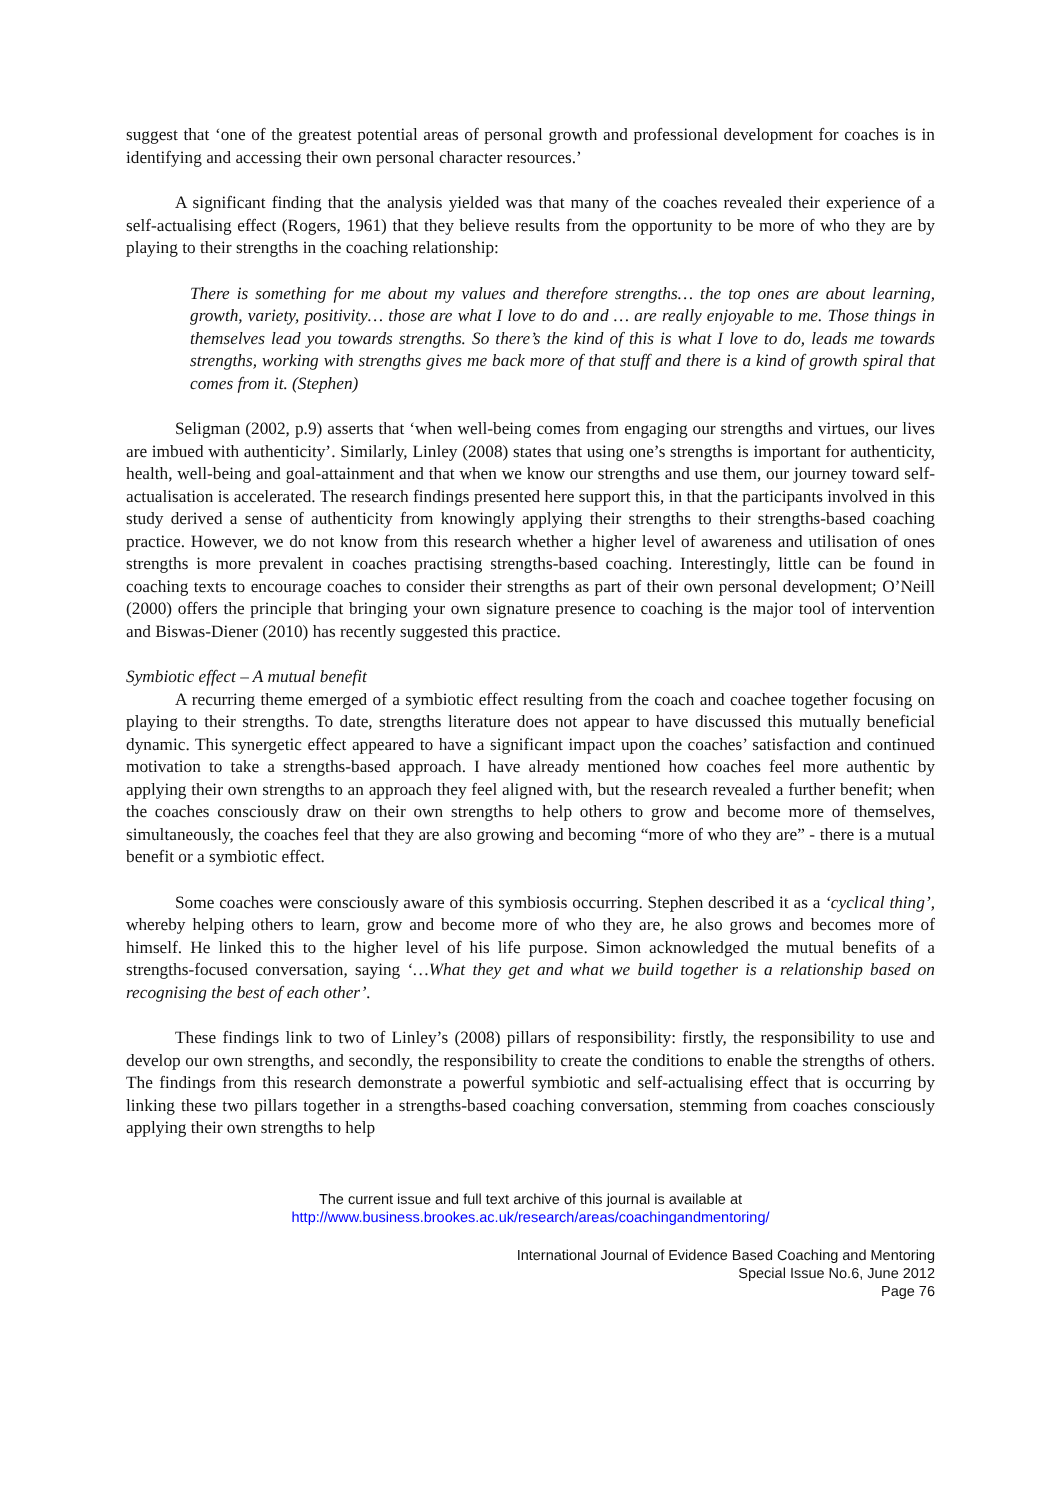suggest that ‘one of the greatest potential areas of personal growth and professional development for coaches is in identifying and accessing their own personal character resources.’
A significant finding that the analysis yielded was that many of the coaches revealed their experience of a self-actualising effect (Rogers, 1961) that they believe results from the opportunity to be more of who they are by playing to their strengths in the coaching relationship:
There is something for me about my values and therefore strengths… the top ones are about learning, growth, variety, positivity… those are what I love to do and … are really enjoyable to me. Those things in themselves lead you towards strengths. So there’s the kind of this is what I love to do, leads me towards strengths, working with strengths gives me back more of that stuff and there is a kind of growth spiral that comes from it. (Stephen)
Seligman (2002, p.9) asserts that ‘when well-being comes from engaging our strengths and virtues, our lives are imbued with authenticity’. Similarly, Linley (2008) states that using one’s strengths is important for authenticity, health, well-being and goal-attainment and that when we know our strengths and use them, our journey toward self-actualisation is accelerated. The research findings presented here support this, in that the participants involved in this study derived a sense of authenticity from knowingly applying their strengths to their strengths-based coaching practice. However, we do not know from this research whether a higher level of awareness and utilisation of ones strengths is more prevalent in coaches practising strengths-based coaching. Interestingly, little can be found in coaching texts to encourage coaches to consider their strengths as part of their own personal development; O’Neill (2000) offers the principle that bringing your own signature presence to coaching is the major tool of intervention and Biswas-Diener (2010) has recently suggested this practice.
Symbiotic effect – A mutual benefit
A recurring theme emerged of a symbiotic effect resulting from the coach and coachee together focusing on playing to their strengths. To date, strengths literature does not appear to have discussed this mutually beneficial dynamic. This synergetic effect appeared to have a significant impact upon the coaches’ satisfaction and continued motivation to take a strengths-based approach. I have already mentioned how coaches feel more authentic by applying their own strengths to an approach they feel aligned with, but the research revealed a further benefit; when the coaches consciously draw on their own strengths to help others to grow and become more of themselves, simultaneously, the coaches feel that they are also growing and becoming “more of who they are” - there is a mutual benefit or a symbiotic effect.
Some coaches were consciously aware of this symbiosis occurring. Stephen described it as a ‘cyclical thing’, whereby helping others to learn, grow and become more of who they are, he also grows and becomes more of himself. He linked this to the higher level of his life purpose. Simon acknowledged the mutual benefits of a strengths-focused conversation, saying ‘…What they get and what we build together is a relationship based on recognising the best of each other’.
These findings link to two of Linley’s (2008) pillars of responsibility: firstly, the responsibility to use and develop our own strengths, and secondly, the responsibility to create the conditions to enable the strengths of others. The findings from this research demonstrate a powerful symbiotic and self-actualising effect that is occurring by linking these two pillars together in a strengths-based coaching conversation, stemming from coaches consciously applying their own strengths to help
The current issue and full text archive of this journal is available at
http://www.business.brookes.ac.uk/research/areas/coachingandmentoring/
International Journal of Evidence Based Coaching and Mentoring
Special Issue No.6, June 2012
Page 76